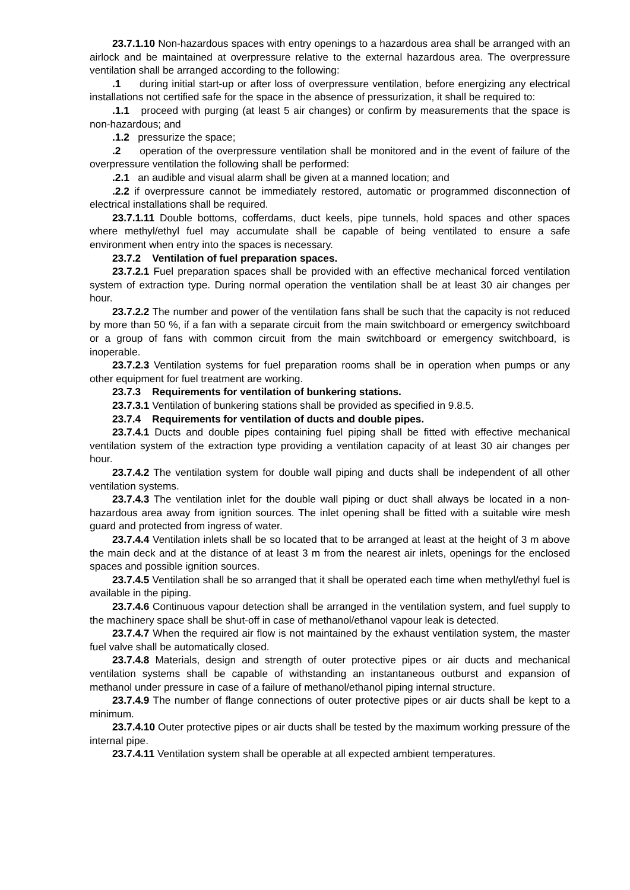23.7.1.10 Non-hazardous spaces with entry openings to a hazardous area shall be arranged with an airlock and be maintained at overpressure relative to the external hazardous area. The overpressure ventilation shall be arranged according to the following:
.1 during initial start-up or after loss of overpressure ventilation, before energizing any electrical installations not certified safe for the space in the absence of pressurization, it shall be required to:
.1.1 proceed with purging (at least 5 air changes) or confirm by measurements that the space is non-hazardous; and
.1.2 pressurize the space;
.2 operation of the overpressure ventilation shall be monitored and in the event of failure of the overpressure ventilation the following shall be performed:
.2.1 an audible and visual alarm shall be given at a manned location; and
.2.2 if overpressure cannot be immediately restored, automatic or programmed disconnection of electrical installations shall be required.
23.7.1.11 Double bottoms, cofferdams, duct keels, pipe tunnels, hold spaces and other spaces where methyl/ethyl fuel may accumulate shall be capable of being ventilated to ensure a safe environment when entry into the spaces is necessary.
23.7.2 Ventilation of fuel preparation spaces.
23.7.2.1 Fuel preparation spaces shall be provided with an effective mechanical forced ventilation system of extraction type. During normal operation the ventilation shall be at least 30 air changes per hour.
23.7.2.2 The number and power of the ventilation fans shall be such that the capacity is not reduced by more than 50 %, if a fan with a separate circuit from the main switchboard or emergency switchboard or a group of fans with common circuit from the main switchboard or emergency switchboard, is inoperable.
23.7.2.3 Ventilation systems for fuel preparation rooms shall be in operation when pumps or any other equipment for fuel treatment are working.
23.7.3 Requirements for ventilation of bunkering stations.
23.7.3.1 Ventilation of bunkering stations shall be provided as specified in 9.8.5.
23.7.4 Requirements for ventilation of ducts and double pipes.
23.7.4.1 Ducts and double pipes containing fuel piping shall be fitted with effective mechanical ventilation system of the extraction type providing a ventilation capacity of at least 30 air changes per hour.
23.7.4.2 The ventilation system for double wall piping and ducts shall be independent of all other ventilation systems.
23.7.4.3 The ventilation inlet for the double wall piping or duct shall always be located in a non-hazardous area away from ignition sources. The inlet opening shall be fitted with a suitable wire mesh guard and protected from ingress of water.
23.7.4.4 Ventilation inlets shall be so located that to be arranged at least at the height of 3 m above the main deck and at the distance of at least 3 m from the nearest air inlets, openings for the enclosed spaces and possible ignition sources.
23.7.4.5 Ventilation shall be so arranged that it shall be operated each time when methyl/ethyl fuel is available in the piping.
23.7.4.6 Continuous vapour detection shall be arranged in the ventilation system, and fuel supply to the machinery space shall be shut-off in case of methanol/ethanol vapour leak is detected.
23.7.4.7 When the required air flow is not maintained by the exhaust ventilation system, the master fuel valve shall be automatically closed.
23.7.4.8 Materials, design and strength of outer protective pipes or air ducts and mechanical ventilation systems shall be capable of withstanding an instantaneous outburst and expansion of methanol under pressure in case of a failure of methanol/ethanol piping internal structure.
23.7.4.9 The number of flange connections of outer protective pipes or air ducts shall be kept to a minimum.
23.7.4.10 Outer protective pipes or air ducts shall be tested by the maximum working pressure of the internal pipe.
23.7.4.11 Ventilation system shall be operable at all expected ambient temperatures.